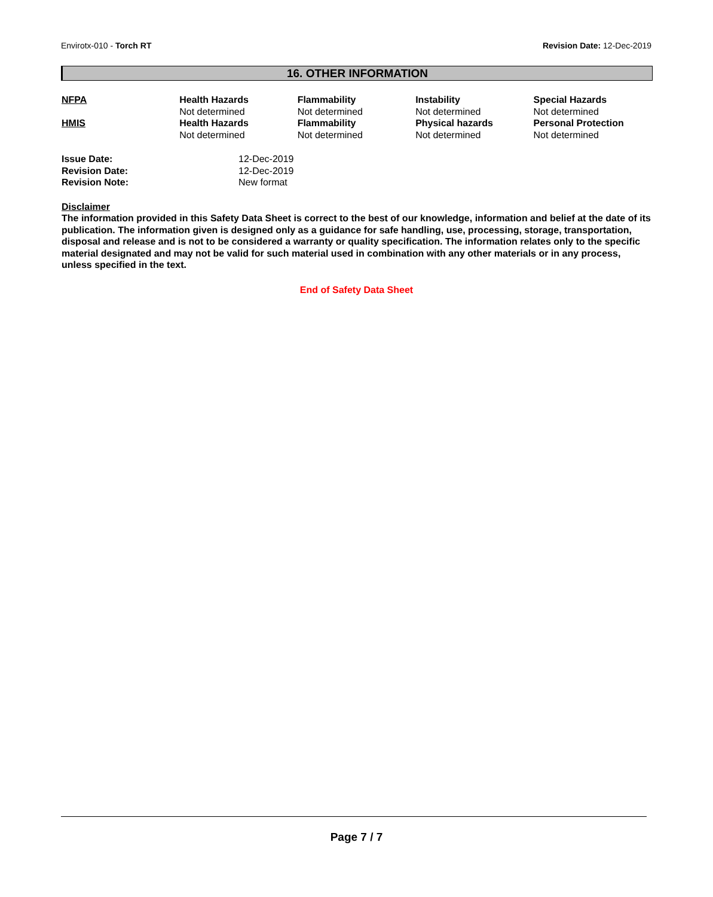Envirotx-010 - Torch RT Revision Date: 12-Dec-2019
16. OTHER INFORMATION
| NFPA | Health Hazards | Flammability | Instability | Special Hazards |
| | Not determined | Not determined | Not determined | Not determined |
| HMIS | Health Hazards | Flammability | Physical hazards | Personal Protection |
| | Not determined | Not determined | Not determined | Not determined |
| Issue Date: | 12-Dec-2019 |
| Revision Date: | 12-Dec-2019 |
| Revision Note: | New format |
Disclaimer
The information provided in this Safety Data Sheet is correct to the best of our knowledge, information and belief at the date of its publication. The information given is designed only as a guidance for safe handling, use, processing, storage, transportation, disposal and release and is not to be considered a warranty or quality specification. The information relates only to the specific material designated and may not be valid for such material used in combination with any other materials or in any process, unless specified in the text.
End of Safety Data Sheet
Page 7 / 7